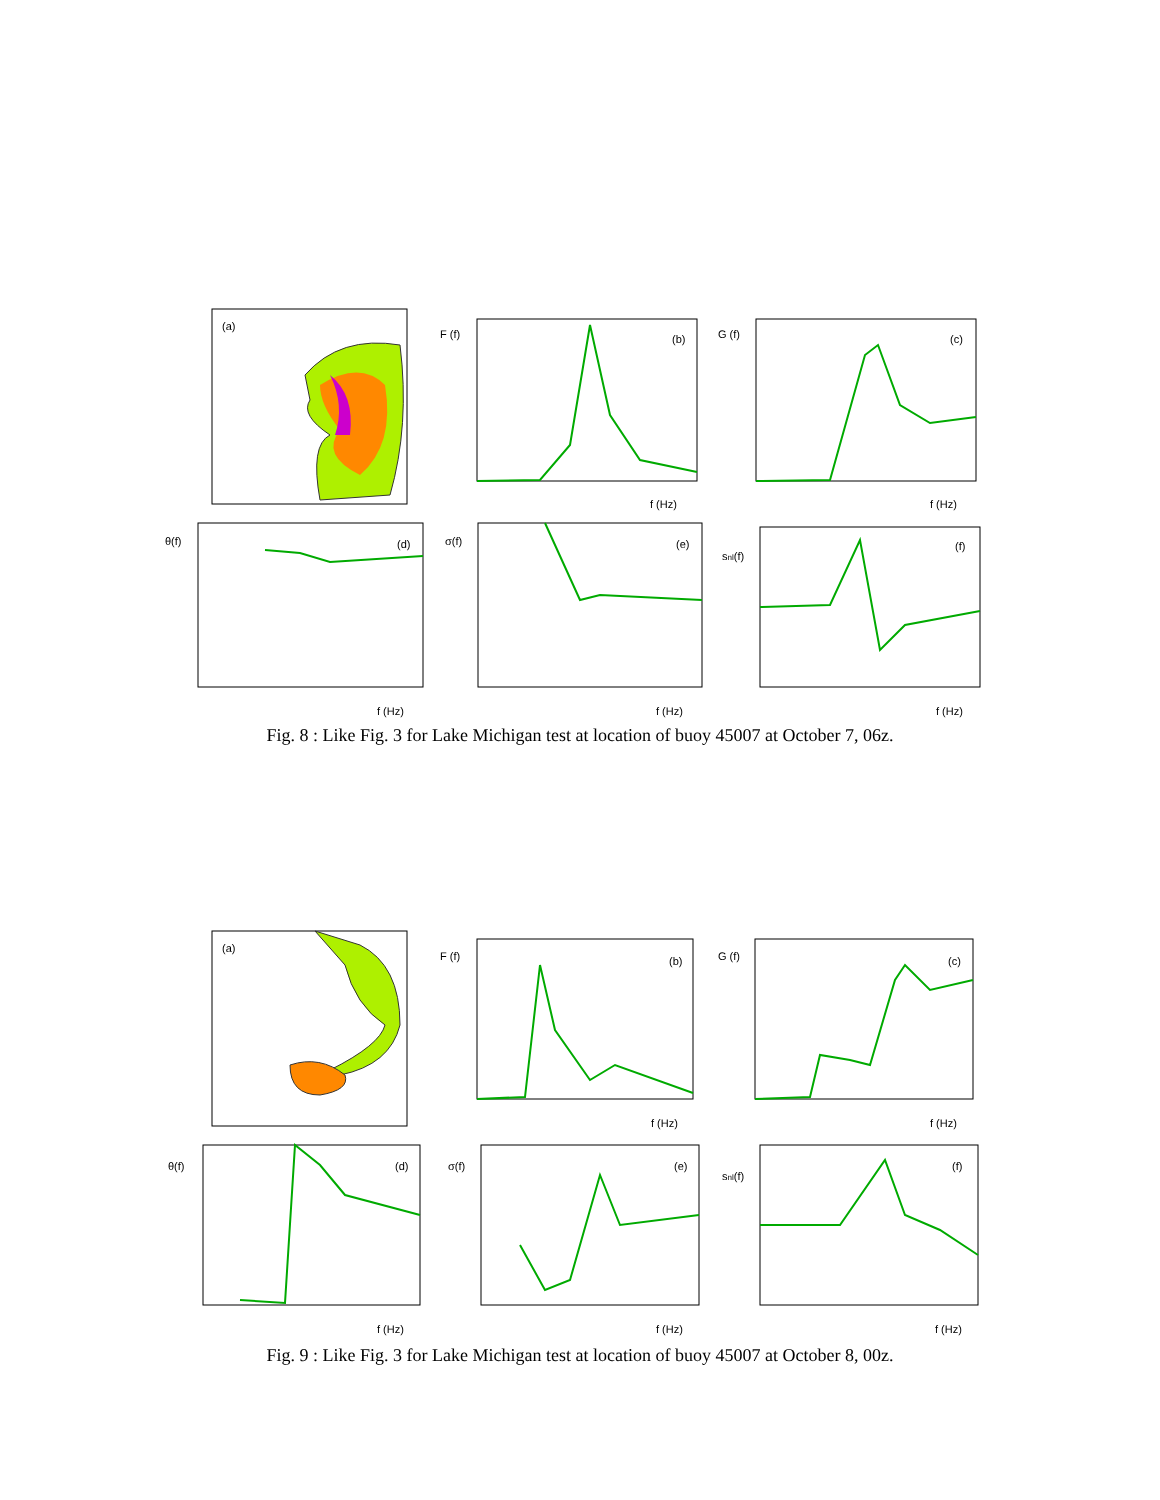(a)
(b)
F (f)
f (Hz)
(c)
G (f)
f (Hz)
(d)
θ(f)
f (Hz)
(e)
σ(f)
f (Hz)
(f)
snl(f)
f (Hz)
Fig. 8 : Like Fig. 3 for Lake Michigan test at location of buoy 45007 at October 7, 06z.
(a)
(b)
F (f)
f (Hz)
(c)
G (f)
f (Hz)
(d)
θ(f)
f (Hz)
(e)
σ(f)
f (Hz)
(f)
snl(f)
f (Hz)
Fig. 9 : Like Fig. 3 for Lake Michigan test at location of buoy 45007 at October 8, 00z.